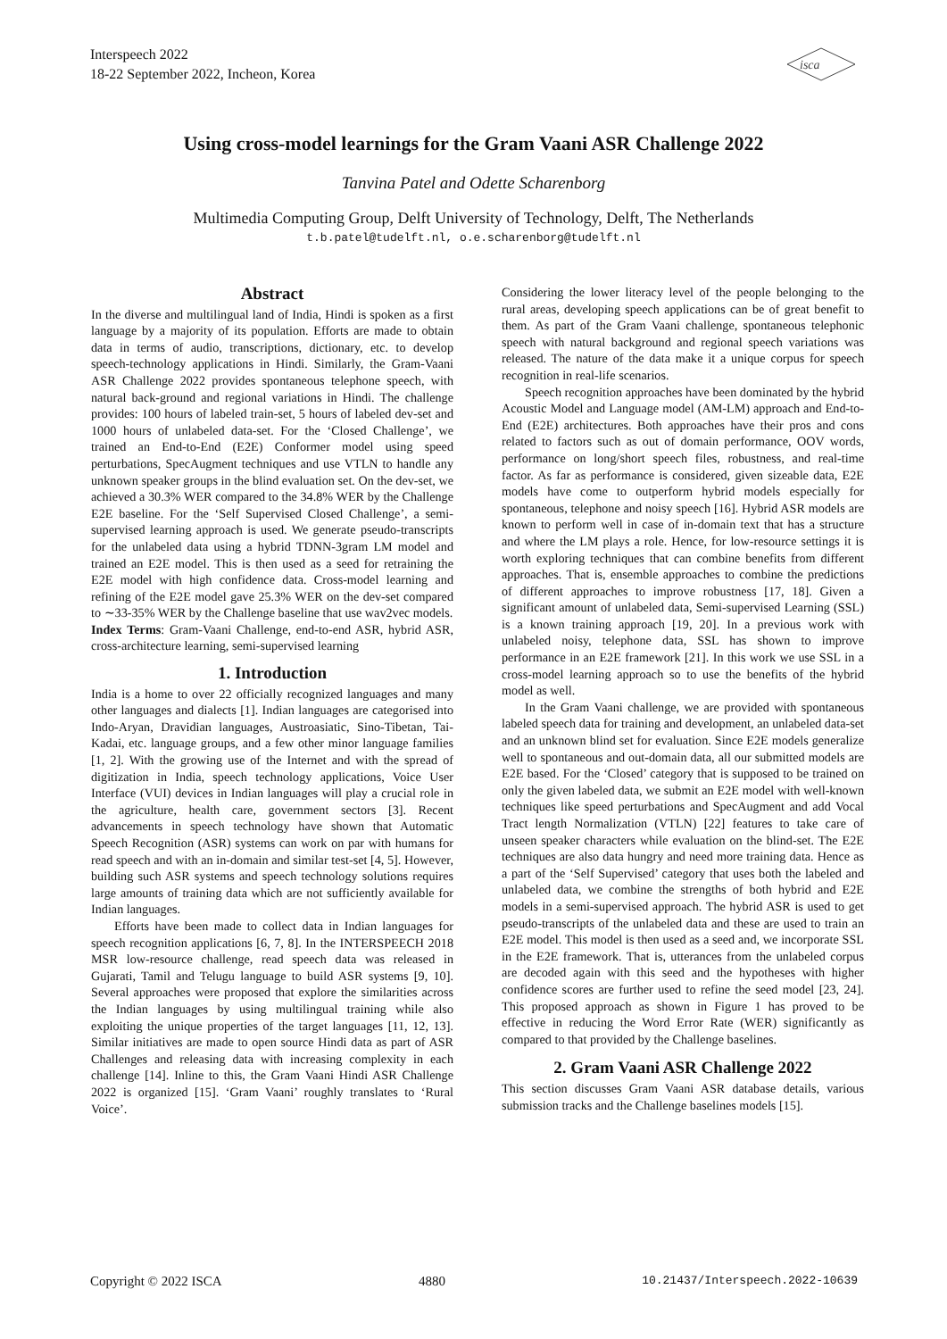Interspeech 2022
18-22 September 2022, Incheon, Korea
isca
Using cross-model learnings for the Gram Vaani ASR Challenge 2022
Tanvina Patel and Odette Scharenborg
Multimedia Computing Group, Delft University of Technology, Delft, The Netherlands
t.b.patel@tudelft.nl, o.e.scharenborg@tudelft.nl
Abstract
In the diverse and multilingual land of India, Hindi is spoken as a first language by a majority of its population. Efforts are made to obtain data in terms of audio, transcriptions, dictionary, etc. to develop speech-technology applications in Hindi. Similarly, the Gram-Vaani ASR Challenge 2022 provides spontaneous telephone speech, with natural back-ground and regional variations in Hindi. The challenge provides: 100 hours of labeled train-set, 5 hours of labeled dev-set and 1000 hours of unlabeled data-set. For the ‘Closed Challenge’, we trained an End-to-End (E2E) Conformer model using speed perturbations, SpecAugment techniques and use VTLN to handle any unknown speaker groups in the blind evaluation set. On the dev-set, we achieved a 30.3% WER compared to the 34.8% WER by the Challenge E2E baseline. For the ‘Self Supervised Closed Challenge’, a semi-supervised learning approach is used. We generate pseudo-transcripts for the unlabeled data using a hybrid TDNN-3gram LM model and trained an E2E model. This is then used as a seed for retraining the E2E model with high confidence data. Cross-model learning and refining of the E2E model gave 25.3% WER on the dev-set compared to ∼33-35% WER by the Challenge baseline that use wav2vec models.
Index Terms: Gram-Vaani Challenge, end-to-end ASR, hybrid ASR, cross-architecture learning, semi-supervised learning
1. Introduction
India is a home to over 22 officially recognized languages and many other languages and dialects [1]. Indian languages are categorised into Indo-Aryan, Dravidian languages, Austroasiatic, Sino-Tibetan, Tai-Kadai, etc. language groups, and a few other minor language families [1, 2]. With the growing use of the Internet and with the spread of digitization in India, speech technology applications, Voice User Interface (VUI) devices in Indian languages will play a crucial role in the agriculture, health care, government sectors [3]. Recent advancements in speech technology have shown that Automatic Speech Recognition (ASR) systems can work on par with humans for read speech and with an in-domain and similar test-set [4, 5]. However, building such ASR systems and speech technology solutions requires large amounts of training data which are not sufficiently available for Indian languages.
Efforts have been made to collect data in Indian languages for speech recognition applications [6, 7, 8]. In the INTERSPEECH 2018 MSR low-resource challenge, read speech data was released in Gujarati, Tamil and Telugu language to build ASR systems [9, 10]. Several approaches were proposed that explore the similarities across the Indian languages by using multilingual training while also exploiting the unique properties of the target languages [11, 12, 13]. Similar initiatives are made to open source Hindi data as part of ASR Challenges and releasing data with increasing complexity in each challenge [14]. Inline to this, the Gram Vaani Hindi ASR Challenge 2022 is organized [15]. ‘Gram Vaani’ roughly translates to ‘Rural Voice’.
Considering the lower literacy level of the people belonging to the rural areas, developing speech applications can be of great benefit to them. As part of the Gram Vaani challenge, spontaneous telephonic speech with natural background and regional speech variations was released. The nature of the data make it a unique corpus for speech recognition in real-life scenarios.
Speech recognition approaches have been dominated by the hybrid Acoustic Model and Language model (AM-LM) approach and End-to-End (E2E) architectures. Both approaches have their pros and cons related to factors such as out of domain performance, OOV words, performance on long/short speech files, robustness, and real-time factor. As far as performance is considered, given sizeable data, E2E models have come to outperform hybrid models especially for spontaneous, telephone and noisy speech [16]. Hybrid ASR models are known to perform well in case of in-domain text that has a structure and where the LM plays a role. Hence, for low-resource settings it is worth exploring techniques that can combine benefits from different approaches. That is, ensemble approaches to combine the predictions of different approaches to improve robustness [17, 18]. Given a significant amount of unlabeled data, Semi-supervised Learning (SSL) is a known training approach [19, 20]. In a previous work with unlabeled noisy, telephone data, SSL has shown to improve performance in an E2E framework [21]. In this work we use SSL in a cross-model learning approach so to use the benefits of the hybrid model as well.
In the Gram Vaani challenge, we are provided with spontaneous labeled speech data for training and development, an unlabeled data-set and an unknown blind set for evaluation. Since E2E models generalize well to spontaneous and out-domain data, all our submitted models are E2E based. For the ‘Closed’ category that is supposed to be trained on only the given labeled data, we submit an E2E model with well-known techniques like speed perturbations and SpecAugment and add Vocal Tract length Normalization (VTLN) [22] features to take care of unseen speaker characters while evaluation on the blind-set. The E2E techniques are also data hungry and need more training data. Hence as a part of the ‘Self Supervised’ category that uses both the labeled and unlabeled data, we combine the strengths of both hybrid and E2E models in a semi-supervised approach. The hybrid ASR is used to get pseudo-transcripts of the unlabeled data and these are used to train an E2E model. This model is then used as a seed and, we incorporate SSL in the E2E framework. That is, utterances from the unlabeled corpus are decoded again with this seed and the hypotheses with higher confidence scores are further used to refine the seed model [23, 24]. This proposed approach as shown in Figure 1 has proved to be effective in reducing the Word Error Rate (WER) significantly as compared to that provided by the Challenge baselines.
2. Gram Vaani ASR Challenge 2022
This section discusses Gram Vaani ASR database details, various submission tracks and the Challenge baselines models [15].
Copyright © 2022 ISCA 4880 10.21437/Interspeech.2022-10639